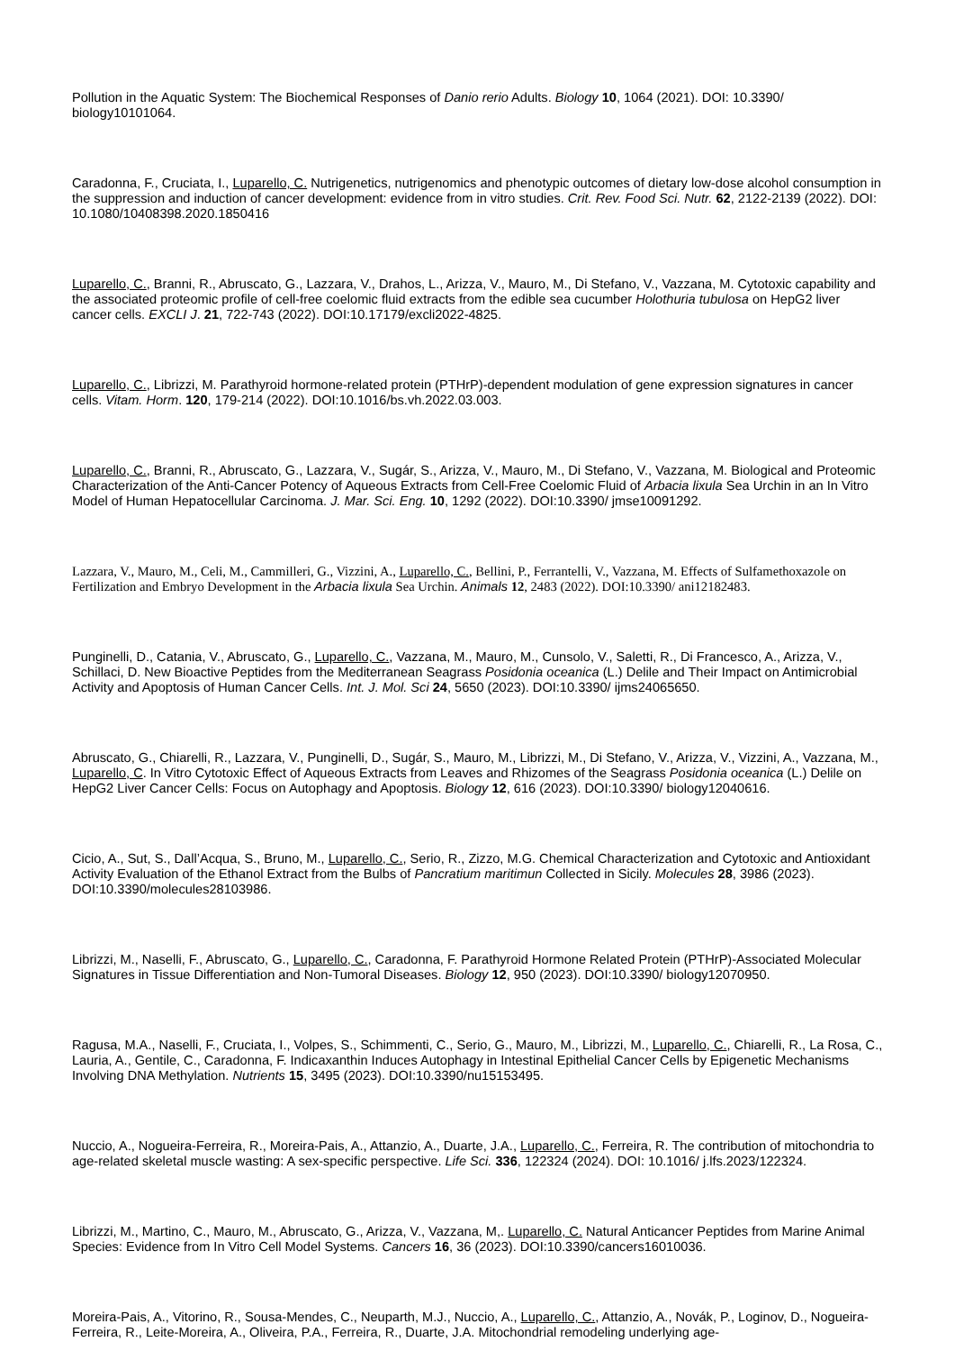Pollution in the Aquatic System: The Biochemical Responses of Danio rerio Adults. Biology 10, 1064 (2021). DOI: 10.3390/ biology10101064.
Caradonna, F., Cruciata, I., Luparello, C. Nutrigenetics, nutrigenomics and phenotypic outcomes of dietary low-dose alcohol consumption in the suppression and induction of cancer development: evidence from in vitro studies. Crit. Rev. Food Sci. Nutr. 62, 2122-2139 (2022). DOI: 10.1080/10408398.2020.1850416
Luparello, C., Branni, R., Abruscato, G., Lazzara, V., Drahos, L., Arizza, V., Mauro, M., Di Stefano, V., Vazzana, M. Cytotoxic capability and the associated proteomic profile of cell-free coelomic fluid extracts from the edible sea cucumber Holothuria tubulosa on HepG2 liver cancer cells. EXCLI J. 21, 722-743 (2022). DOI:10.17179/excli2022-4825.
Luparello, C., Librizzi, M. Parathyroid hormone-related protein (PTHrP)-dependent modulation of gene expression signatures in cancer cells. Vitam. Horm. 120, 179-214 (2022). DOI:10.1016/bs.vh.2022.03.003.
Luparello, C., Branni, R., Abruscato, G., Lazzara, V., Sugár, S., Arizza, V., Mauro, M., Di Stefano, V., Vazzana, M. Biological and Proteomic Characterization of the Anti-Cancer Potency of Aqueous Extracts from Cell-Free Coelomic Fluid of Arbacia lixula Sea Urchin in an In Vitro Model of Human Hepatocellular Carcinoma. J. Mar. Sci. Eng. 10, 1292 (2022). DOI:10.3390/ jmse10091292.
Lazzara, V., Mauro, M., Celi, M., Cammilleri, G., Vizzini, A., Luparello, C., Bellini, P., Ferrantelli, V., Vazzana, M. Effects of Sulfamethoxazole on Fertilization and Embryo Development in the Arbacia lixula Sea Urchin. Animals 12, 2483 (2022). DOI:10.3390/ ani12182483.
Punginelli, D., Catania, V., Abruscato, G., Luparello, C., Vazzana, M., Mauro, M., Cunsolo, V., Saletti, R., Di Francesco, A., Arizza, V., Schillaci, D. New Bioactive Peptides from the Mediterranean Seagrass Posidonia oceanica (L.) Delile and Their Impact on Antimicrobial Activity and Apoptosis of Human Cancer Cells. Int. J. Mol. Sci 24, 5650 (2023). DOI:10.3390/ ijms24065650.
Abruscato, G., Chiarelli, R., Lazzara, V., Punginelli, D., Sugár, S., Mauro, M., Librizzi, M., Di Stefano, V., Arizza, V., Vizzini, A., Vazzana, M., Luparello, C. In Vitro Cytotoxic Effect of Aqueous Extracts from Leaves and Rhizomes of the Seagrass Posidonia oceanica (L.) Delile on HepG2 Liver Cancer Cells: Focus on Autophagy and Apoptosis. Biology 12, 616 (2023). DOI:10.3390/ biology12040616.
Cicio, A., Sut, S., Dall’Acqua, S., Bruno, M., Luparello, C., Serio, R., Zizzo, M.G. Chemical Characterization and Cytotoxic and Antioxidant Activity Evaluation of the Ethanol Extract from the Bulbs of Pancratium maritimun Collected in Sicily. Molecules 28, 3986 (2023). DOI:10.3390/molecules28103986.
Librizzi, M., Naselli, F., Abruscato, G., Luparello, C., Caradonna, F. Parathyroid Hormone Related Protein (PTHrP)-Associated Molecular Signatures in Tissue Differentiation and Non-Tumoral Diseases. Biology 12, 950 (2023). DOI:10.3390/ biology12070950.
Ragusa, M.A., Naselli, F., Cruciata, I., Volpes, S., Schimmenti, C., Serio, G., Mauro, M., Librizzi, M., Luparello, C., Chiarelli, R., La Rosa, C., Lauria, A., Gentile, C., Caradonna, F. Indicaxanthin Induces Autophagy in Intestinal Epithelial Cancer Cells by Epigenetic Mechanisms Involving DNA Methylation. Nutrients 15, 3495 (2023). DOI:10.3390/nu15153495.
Nuccio, A., Nogueira-Ferreira, R., Moreira-Pais, A., Attanzio, A., Duarte, J.A., Luparello, C., Ferreira, R. The contribution of mitochondria to age-related skeletal muscle wasting: A sex-specific perspective. Life Sci. 336, 122324 (2024). DOI: 10.1016/ j.lfs.2023/122324.
Librizzi, M., Martino, C., Mauro, M., Abruscato, G., Arizza, V., Vazzana, M,. Luparello, C. Natural Anticancer Peptides from Marine Animal Species: Evidence from In Vitro Cell Model Systems. Cancers 16, 36 (2023). DOI:10.3390/cancers16010036.
Moreira-Pais, A., Vitorino, R., Sousa-Mendes, C., Neuparth, M.J., Nuccio, A., Luparello, C., Attanzio, A., Novák, P., Loginov, D., Nogueira-Ferreira, R., Leite-Moreira, A., Oliveira, P.A., Ferreira, R., Duarte, J.A. Mitochondrial remodeling underlying age-